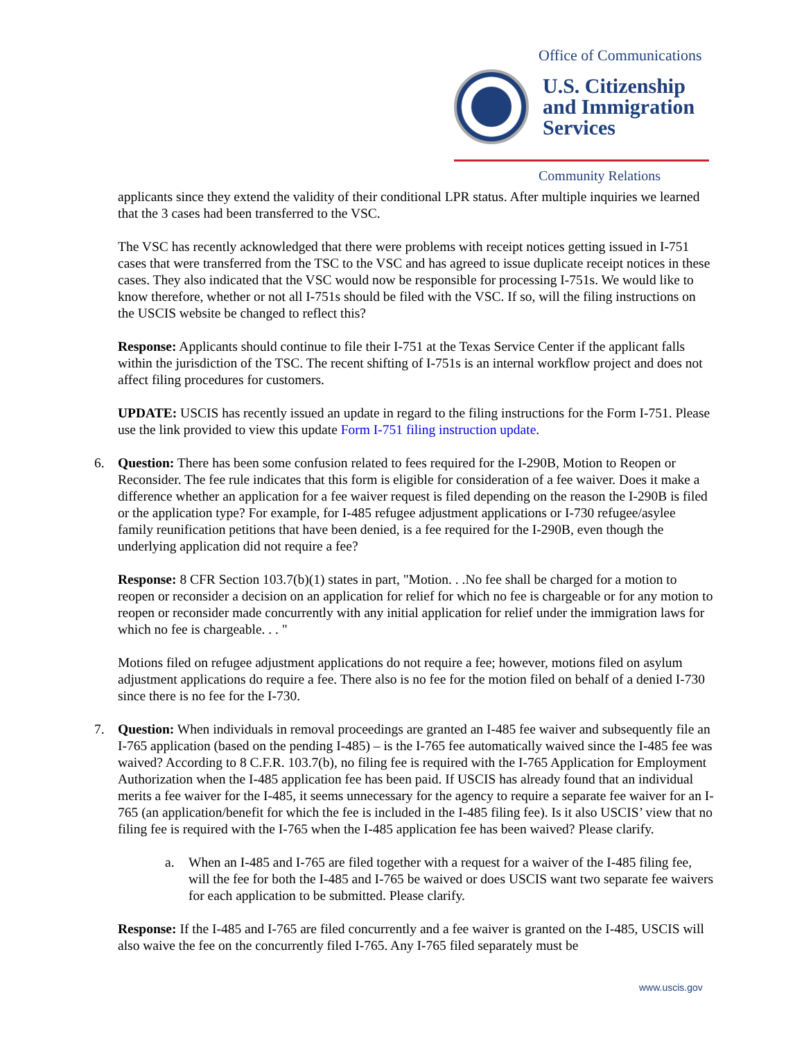Office of Communications
U.S. Citizenship
and Immigration
Services
Community Relations
applicants since they extend the validity of their conditional LPR status. After multiple inquiries we learned that the 3 cases had been transferred to the VSC.
The VSC has recently acknowledged that there were problems with receipt notices getting issued in I-751 cases that were transferred from the TSC to the VSC and has agreed to issue duplicate receipt notices in these cases. They also indicated that the VSC would now be responsible for processing I-751s. We would like to know therefore, whether or not all I-751s should be filed with the VSC. If so, will the filing instructions on the USCIS website be changed to reflect this?
Response: Applicants should continue to file their I-751 at the Texas Service Center if the applicant falls within the jurisdiction of the TSC. The recent shifting of I-751s is an internal workflow project and does not affect filing procedures for customers.
UPDATE: USCIS has recently issued an update in regard to the filing instructions for the Form I-751. Please use the link provided to view this update Form I-751 filing instruction update.
6. Question: There has been some confusion related to fees required for the I-290B, Motion to Reopen or Reconsider. The fee rule indicates that this form is eligible for consideration of a fee waiver. Does it make a difference whether an application for a fee waiver request is filed depending on the reason the I-290B is filed or the application type? For example, for I-485 refugee adjustment applications or I-730 refugee/asylee family reunification petitions that have been denied, is a fee required for the I-290B, even though the underlying application did not require a fee?
Response: 8 CFR Section 103.7(b)(1) states in part, "Motion. . .No fee shall be charged for a motion to reopen or reconsider a decision on an application for relief for which no fee is chargeable or for any motion to reopen or reconsider made concurrently with any initial application for relief under the immigration laws for which no fee is chargeable. . . "
Motions filed on refugee adjustment applications do not require a fee; however, motions filed on asylum adjustment applications do require a fee. There also is no fee for the motion filed on behalf of a denied I-730 since there is no fee for the I-730.
7. Question: When individuals in removal proceedings are granted an I-485 fee waiver and subsequently file an I-765 application (based on the pending I-485) – is the I-765 fee automatically waived since the I-485 fee was waived? According to 8 C.F.R. 103.7(b), no filing fee is required with the I-765 Application for Employment Authorization when the I-485 application fee has been paid. If USCIS has already found that an individual merits a fee waiver for the I-485, it seems unnecessary for the agency to require a separate fee waiver for an I-765 (an application/benefit for which the fee is included in the I-485 filing fee). Is it also USCIS’ view that no filing fee is required with the I-765 when the I-485 application fee has been waived? Please clarify.
a. When an I-485 and I-765 are filed together with a request for a waiver of the I-485 filing fee, will the fee for both the I-485 and I-765 be waived or does USCIS want two separate fee waivers for each application to be submitted. Please clarify.
Response: If the I-485 and I-765 are filed concurrently and a fee waiver is granted on the I-485, USCIS will also waive the fee on the concurrently filed I-765. Any I-765 filed separately must be
www.uscis.gov